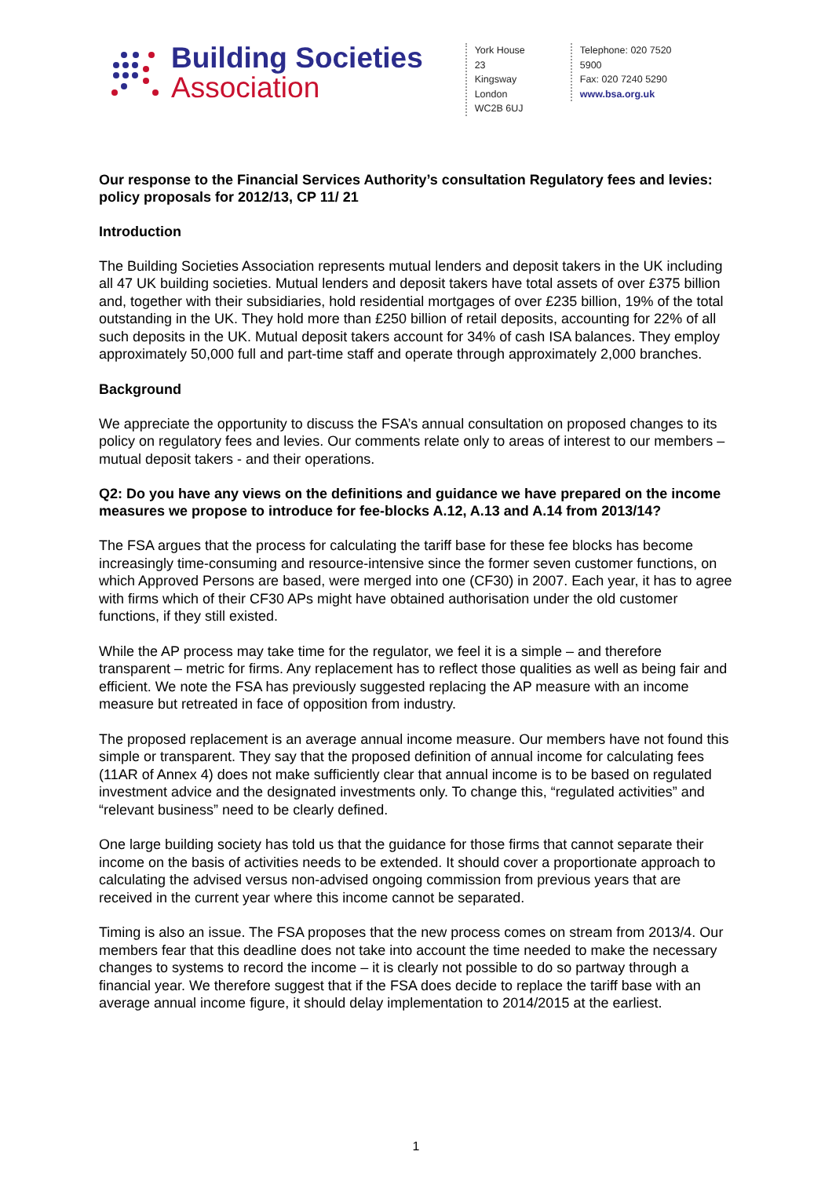Building Societies
Association
York House
23 Kingsway
London
WC2B 6UJ
Telephone: 020 7520 5900
Fax: 020 7240 5290
www.bsa.org.uk
Our response to the Financial Services Authority’s consultation Regulatory fees and levies: policy proposals for 2012/13, CP 11/ 21
Introduction
The Building Societies Association represents mutual lenders and deposit takers in the UK including all 47 UK building societies. Mutual lenders and deposit takers have total assets of over £375 billion and, together with their subsidiaries, hold residential mortgages of over £235 billion, 19% of the total outstanding in the UK. They hold more than £250 billion of retail deposits, accounting for 22% of all such deposits in the UK. Mutual deposit takers account for 34% of cash ISA balances. They employ approximately 50,000 full and part-time staff and operate through approximately 2,000 branches.
Background
We appreciate the opportunity to discuss the FSA’s annual consultation on proposed changes to its policy on regulatory fees and levies. Our comments relate only to areas of interest to our members – mutual deposit takers - and their operations.
Q2: Do you have any views on the definitions and guidance we have prepared on the income measures we propose to introduce for fee-blocks A.12, A.13 and A.14 from 2013/14?
The FSA argues that the process for calculating the tariff base for these fee blocks has become increasingly time-consuming and resource-intensive since the former seven customer functions, on which Approved Persons are based, were merged into one (CF30) in 2007. Each year, it has to agree with firms which of their CF30 APs might have obtained authorisation under the old customer functions, if they still existed.
While the AP process may take time for the regulator, we feel it is a simple – and therefore transparent – metric for firms. Any replacement has to reflect those qualities as well as being fair and efficient. We note the FSA has previously suggested replacing the AP measure with an income measure but retreated in face of opposition from industry.
The proposed replacement is an average annual income measure. Our members have not found this simple or transparent. They say that the proposed definition of annual income for calculating fees (11AR of Annex 4) does not make sufficiently clear that annual income is to be based on regulated investment advice and the designated investments only. To change this, “regulated activities” and “relevant business” need to be clearly defined.
One large building society has told us that the guidance for those firms that cannot separate their income on the basis of activities needs to be extended. It should cover a proportionate approach to calculating the advised versus non-advised ongoing commission from previous years that are received in the current year where this income cannot be separated.
Timing is also an issue. The FSA proposes that the new process comes on stream from 2013/4. Our members fear that this deadline does not take into account the time needed to make the necessary changes to systems to record the income – it is clearly not possible to do so partway through a financial year. We therefore suggest that if the FSA does decide to replace the tariff base with an average annual income figure, it should delay implementation to 2014/2015 at the earliest.
1